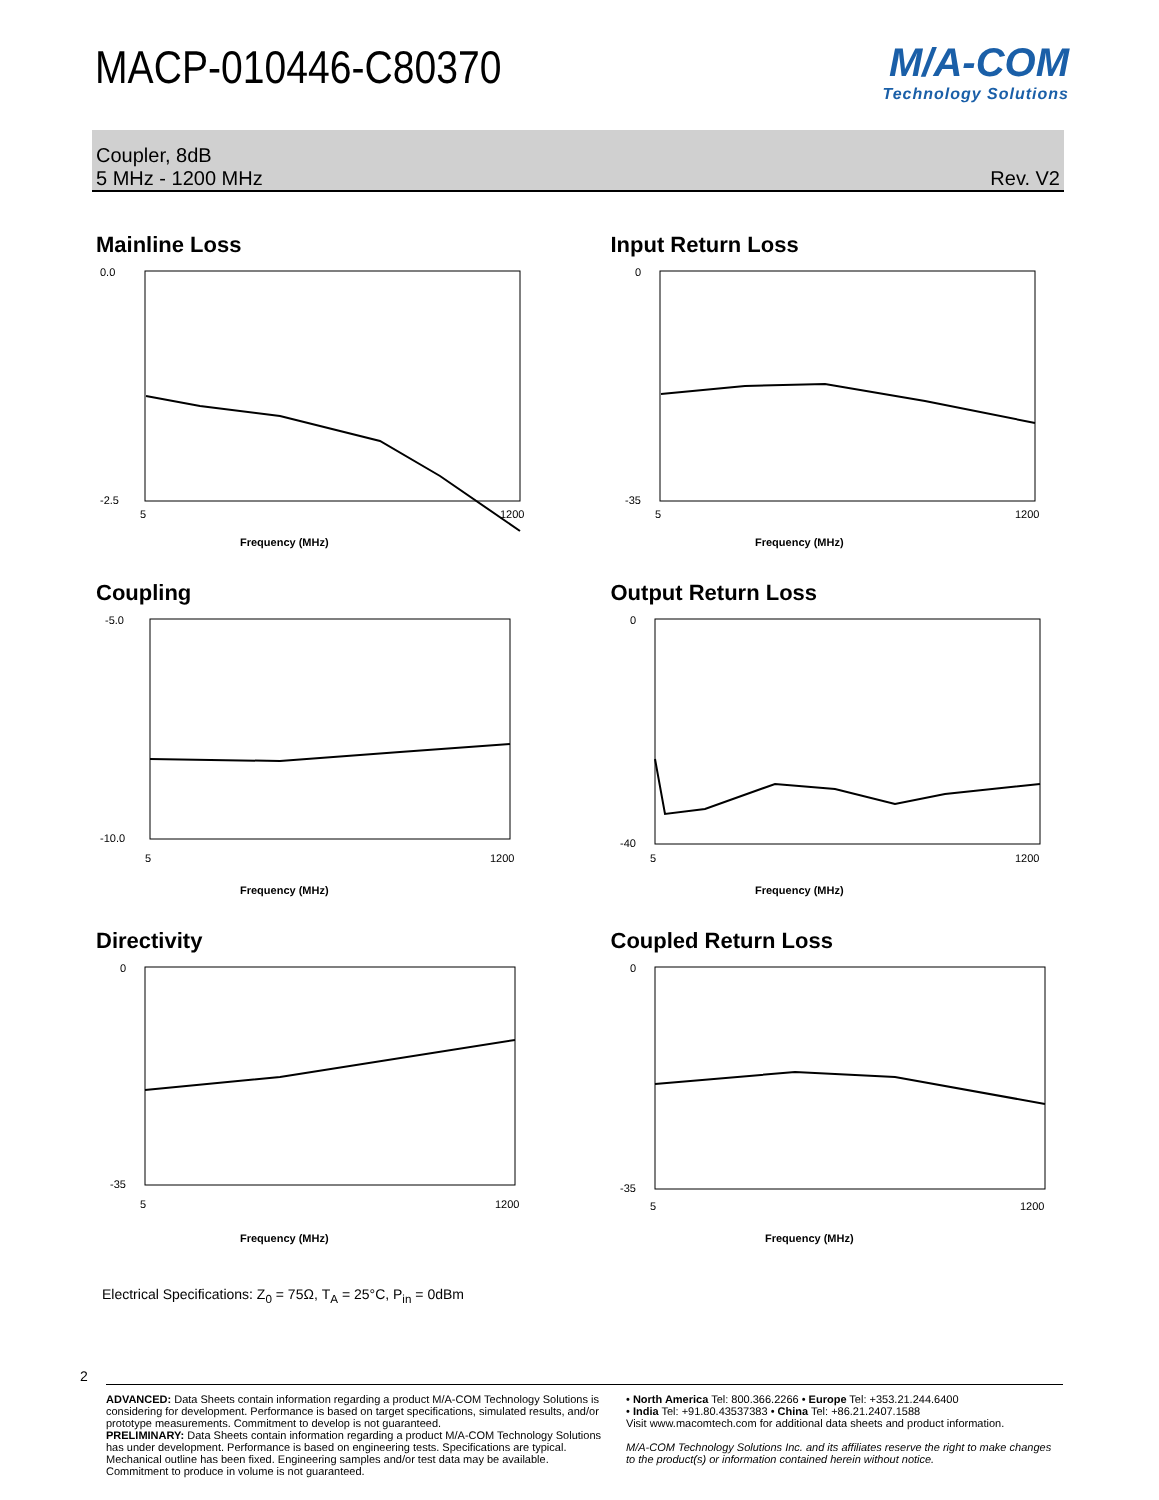MACP-010446-C80370
M/A-COM
Technology Solutions
Coupler, 8dB
5 MHz - 1200 MHz
Rev. V2
Mainline Loss
0.0
-2.5
5
1200
Frequency (MHz)
Input Return Loss
0
-35
5
1200
Frequency (MHz)
Coupling
-5.0
-10.0
5
1200
Frequency (MHz)
Output Return Loss
0
-40
5
1200
Frequency (MHz)
Directivity
0
-35
5
1200
Frequency (MHz)
Coupled Return Loss
0
-35
5
1200
Frequency (MHz)
Electrical Specifications: Z<sub>0</sub> = 75Ω, T<sub>A</sub> = 25°C, P<sub>in</sub> = 0dBm
2
ADVANCED: Data Sheets contain information regarding a product M/A-COM Technology Solutions is considering for development. Performance is based on target specifications, simulated results, and/or prototype measurements. Commitment to develop is not guaranteed.
PRELIMINARY: Data Sheets contain information regarding a product M/A-COM Technology Solutions has under development. Performance is based on engineering tests. Specifications are typical. Mechanical outline has been fixed. Engineering samples and/or test data may be available. Commitment to produce in volume is not guaranteed.
• North America Tel: 800.366.2266 • Europe Tel: +353.21.244.6400
• India Tel: +91.80.43537383 • China Tel: +86.21.2407.1588
Visit www.macomtech.com for additional data sheets and product information.
M/A-COM Technology Solutions Inc. and its affiliates reserve the right to make changes to the product(s) or information contained herein without notice.